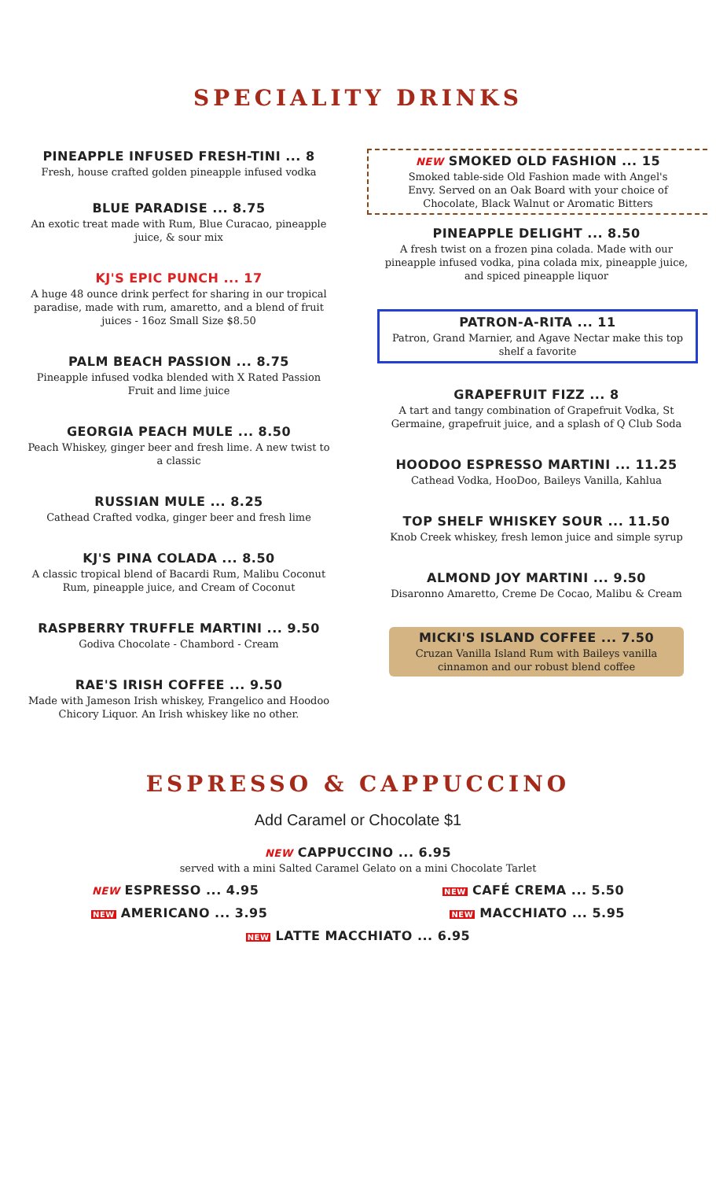SPECIALITY DRINKS
PINEAPPLE INFUSED FRESH-TINI ... 8
Fresh, house crafted golden pineapple infused vodka
BLUE PARADISE ... 8.75
An exotic treat made with Rum, Blue Curacao, pineapple juice, & sour mix
KJ'S EPIC PUNCH ... 17
A huge 48 ounce drink perfect for sharing in our tropical paradise, made with rum, amaretto, and a blend of fruit juices - 16oz Small Size $8.50
PALM BEACH PASSION ... 8.75
Pineapple infused vodka blended with X Rated Passion Fruit and lime juice
GEORGIA PEACH MULE ... 8.50
Peach Whiskey, ginger beer and fresh lime. A new twist to a classic
RUSSIAN MULE ... 8.25
Cathead Crafted vodka, ginger beer and fresh lime
KJ'S PINA COLADA ... 8.50
A classic tropical blend of Bacardi Rum, Malibu Coconut Rum, pineapple juice, and Cream of Coconut
RASPBERRY TRUFFLE MARTINI ... 9.50
Godiva Chocolate - Chambord - Cream
RAE'S IRISH COFFEE ... 9.50
Made with Jameson Irish whiskey, Frangelico and Hoodoo Chicory Liquor. An Irish whiskey like no other.
NEW SMOKED OLD FASHION ... 15
Smoked table-side Old Fashion made with Angel's Envy. Served on an Oak Board with your choice of Chocolate, Black Walnut or Aromatic Bitters
PINEAPPLE DELIGHT ... 8.50
A fresh twist on a frozen pina colada. Made with our pineapple infused vodka, pina colada mix, pineapple juice, and spiced pineapple liquor
PATRON-A-RITA ... 11
Patron, Grand Marnier, and Agave Nectar make this top shelf a favorite
GRAPEFRUIT FIZZ ... 8
A tart and tangy combination of Grapefruit Vodka, St Germaine, grapefruit juice, and a splash of Q Club Soda
HOODOO ESPRESSO MARTINI ... 11.25
Cathead Vodka, HooDoo, Baileys Vanilla, Kahlua
TOP SHELF WHISKEY SOUR ... 11.50
Knob Creek whiskey, fresh lemon juice and simple syrup
ALMOND JOY MARTINI ... 9.50
Disaronno Amaretto, Creme De Cocao, Malibu & Cream
MICKI'S ISLAND COFFEE ... 7.50
Cruzan Vanilla Island Rum with Baileys vanilla cinnamon and our robust blend coffee
ESPRESSO & CAPPUCCINO
Add Caramel or Chocolate $1
NEW CAPPUCCINO ... 6.95
served with a mini Salted Caramel Gelato on a mini Chocolate Tarlet
NEW ESPRESSO ... 4.95
NEW CAFÉ CREMA ... 5.50
NEW AMERICANO ... 3.95
NEW MACCHIATO ... 5.95
NEW LATTE MACCHIATO ... 6.95